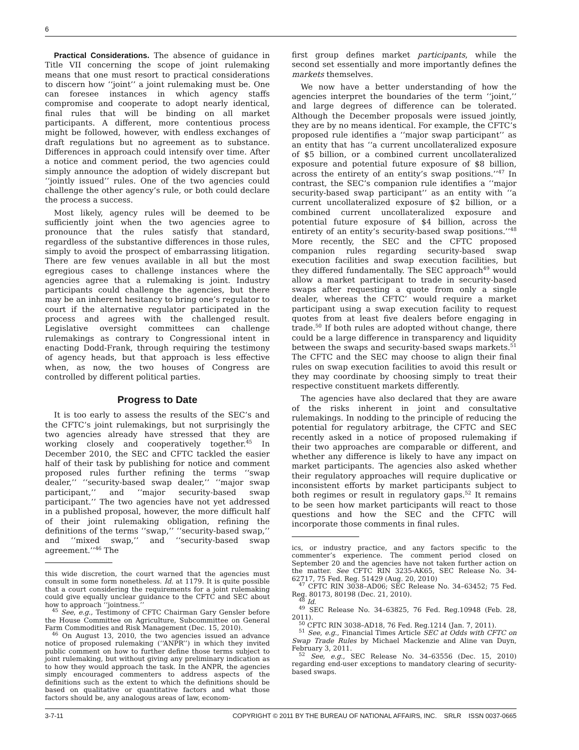6
Practical Considerations. The absence of guidance in Title VII concerning the scope of joint rulemaking means that one must resort to practical considerations to discern how ‘‘joint’’ a joint rulemaking must be. One can foresee instances in which agency staffs compromise and cooperate to adopt nearly identical, final rules that will be binding on all market participants. A different, more contentious process might be followed, however, with endless exchanges of draft regulations but no agreement as to substance. Differences in approach could intensify over time. After a notice and comment period, the two agencies could simply announce the adoption of widely discrepant but ‘‘jointly issued’’ rules. One of the two agencies could challenge the other agency’s rule, or both could declare the process a success.
Most likely, agency rules will be deemed to be sufficiently joint when the two agencies agree to pronounce that the rules satisfy that standard, regardless of the substantive differences in those rules, simply to avoid the prospect of embarrassing litigation. There are few venues available in all but the most egregious cases to challenge instances where the agencies agree that a rulemaking is joint. Industry participants could challenge the agencies, but there may be an inherent hesitancy to bring one’s regulator to court if the alternative regulator participated in the process and agrees with the challenged result. Legislative oversight committees can challenge rulemakings as contrary to Congressional intent in enacting Dodd-Frank, through requiring the testimony of agency heads, but that approach is less effective when, as now, the two houses of Congress are controlled by different political parties.
Progress to Date
It is too early to assess the results of the SEC’s and the CFTC’s joint rulemakings, but not surprisingly the two agencies already have stressed that they are working closely and cooperatively together.<sup>45</sup> In December 2010, the SEC and CFTC tackled the easier half of their task by publishing for notice and comment proposed rules further refining the terms ‘‘swap dealer,’’ ‘‘security-based swap dealer,’’ ‘‘major swap participant,’’ and ‘‘major security-based swap participant.’’ The two agencies have not yet addressed in a published proposal, however, the more difficult half of their joint rulemaking obligation, refining the definitions of the terms ‘‘swap,’’ ‘‘security-based swap,’’ and ‘‘mixed swap,’’ and ‘‘security-based swap agreement.’’<sup>46</sup> The
this wide discretion, the court warned that the agencies must consult in some form nonetheless. Id. at 1179. It is quite possible that a court considering the requirements for a joint rulemaking could give equally unclear guidance to the CFTC and SEC about how to approach ‘‘jointness.’’
<sup>45</sup> See, e.g., Testimony of CFTC Chairman Gary Gensler before the House Committee on Agriculture, Subcommittee on General Farm Commodities and Risk Management (Dec. 15, 2010).
<sup>46</sup> On August 13, 2010, the two agencies issued an advance notice of proposed rulemaking (‘‘ANPR’’) in which they invited public comment on how to further define those terms subject to joint rulemaking, but without giving any preliminary indication as to how they would approach the task. In the ANPR, the agencies simply encouraged commenters to address aspects of the definitions such as the extent to which the definitions should be based on qualitative or quantitative factors and what those factors should be, any analogous areas of law, econom-
first group defines market participants, while the second set essentially and more importantly defines the markets themselves.
We now have a better understanding of how the agencies interpret the boundaries of the term ‘‘joint,’’ and large degrees of difference can be tolerated. Although the December proposals were issued jointly, they are by no means identical. For example, the CFTC’s proposed rule identifies a ‘‘major swap participant’’ as an entity that has ‘‘a current uncollateralized exposure of $5 billion, or a combined current uncollateralized exposure and potential future exposure of $8 billion, across the entirety of an entity’s swap positions.’’<sup>47</sup> In contrast, the SEC’s companion rule identifies a ‘‘major security-based swap participant’’ as an entity with ‘‘a current uncollateralized exposure of $2 billion, or a combined current uncollateralized exposure and potential future exposure of $4 billion, across the entirety of an entity’s security-based swap positions.’’<sup>48</sup> More recently, the SEC and the CFTC proposed companion rules regarding security-based swap execution facilities and swap execution facilities, but they differed fundamentally. The SEC approach<sup>49</sup> would allow a market participant to trade in security-based swaps after requesting a quote from only a single dealer, whereas the CFTC’ would require a market participant using a swap execution facility to request quotes from at least five dealers before engaging in trade.<sup>50</sup> If both rules are adopted without change, there could be a large difference in transparency and liquidity between the swaps and security-based swaps markets.<sup>51</sup> The CFTC and the SEC may choose to align their final rules on swap execution facilities to avoid this result or they may coordinate by choosing simply to treat their respective constituent markets differently.
The agencies have also declared that they are aware of the risks inherent in joint and consultative rulemakings. In nodding to the principle of reducing the potential for regulatory arbitrage, the CFTC and SEC recently asked in a notice of proposed rulemaking if their two approaches are comparable or different, and whether any difference is likely to have any impact on market participants. The agencies also asked whether their regulatory approaches will require duplicative or inconsistent efforts by market participants subject to both regimes or result in regulatory gaps.<sup>52</sup> It remains to be seen how market participants will react to those questions and how the SEC and the CFTC will incorporate those comments in final rules.
ics, or industry practice, and any factors specific to the commenter’s experience. The comment period closed on September 20 and the agencies have not taken further action on the matter. See CFTC RIN 3235-AK65, SEC Release No. 34-62717, 75 Fed. Reg. 51429 (Aug. 20, 2010)
<sup>47</sup> CFTC RIN 3038–AD06; SEC Release No. 34–63452; 75 Fed. Reg. 80173, 80198 (Dec. 21, 2010).
<sup>48</sup> Id.
<sup>49</sup> SEC Release No. 34–63825, 76 Fed. Reg.10948 (Feb. 28, 2011).
<sup>50</sup> CFTC RIN 3038–AD18, 76 Fed. Reg.1214 (Jan. 7, 2011).
<sup>51</sup> See, e.g., Financial Times Article SEC at Odds with CFTC on Swap Trade Rules by Michael Mackenzie and Aline van Duyn, February 3, 2011.
<sup>52</sup> See, e.g., SEC Release No. 34–63556 (Dec. 15, 2010) regarding end-user exceptions to mandatory clearing of security-based swaps.
3-7-11 COPYRIGHT © 2011 BY THE BUREAU OF NATIONAL AFFAIRS, INC. SRLR ISSN 0037-0665